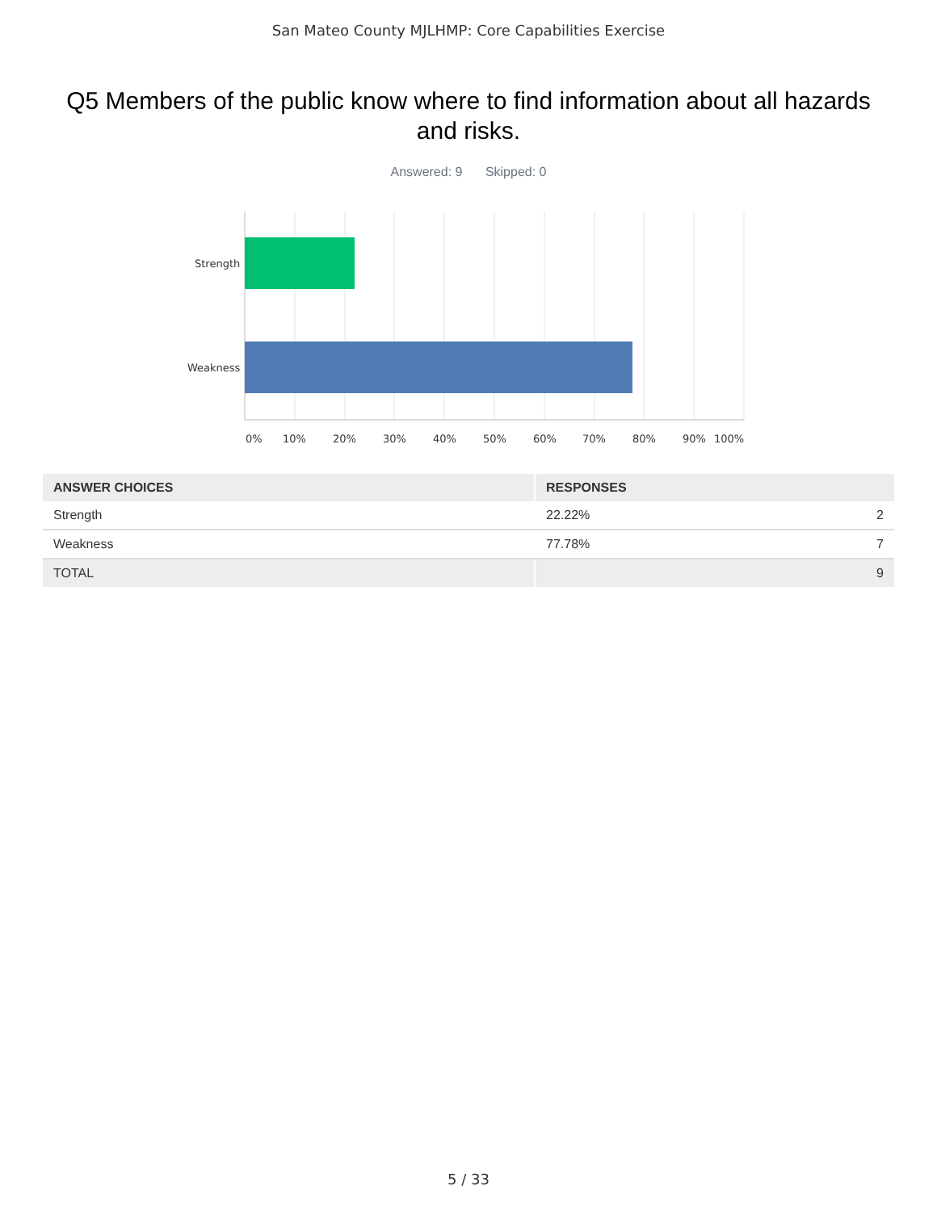San Mateo County MJLHMP: Core Capabilities Exercise
Q5 Members of the public know where to find information about all hazards and risks.
Answered: 9 Skipped: 0
Strength
Weakness
0% 10% 20% 30% 40% 50% 60% 70% 80% 90% 100%
| ANSWER CHOICES | RESPONSES | |
| --- | --- | --- |
| Strength | 22.22% | 2 |
| Weakness | 77.78% | 7 |
| TOTAL | | 9 |
5 / 33